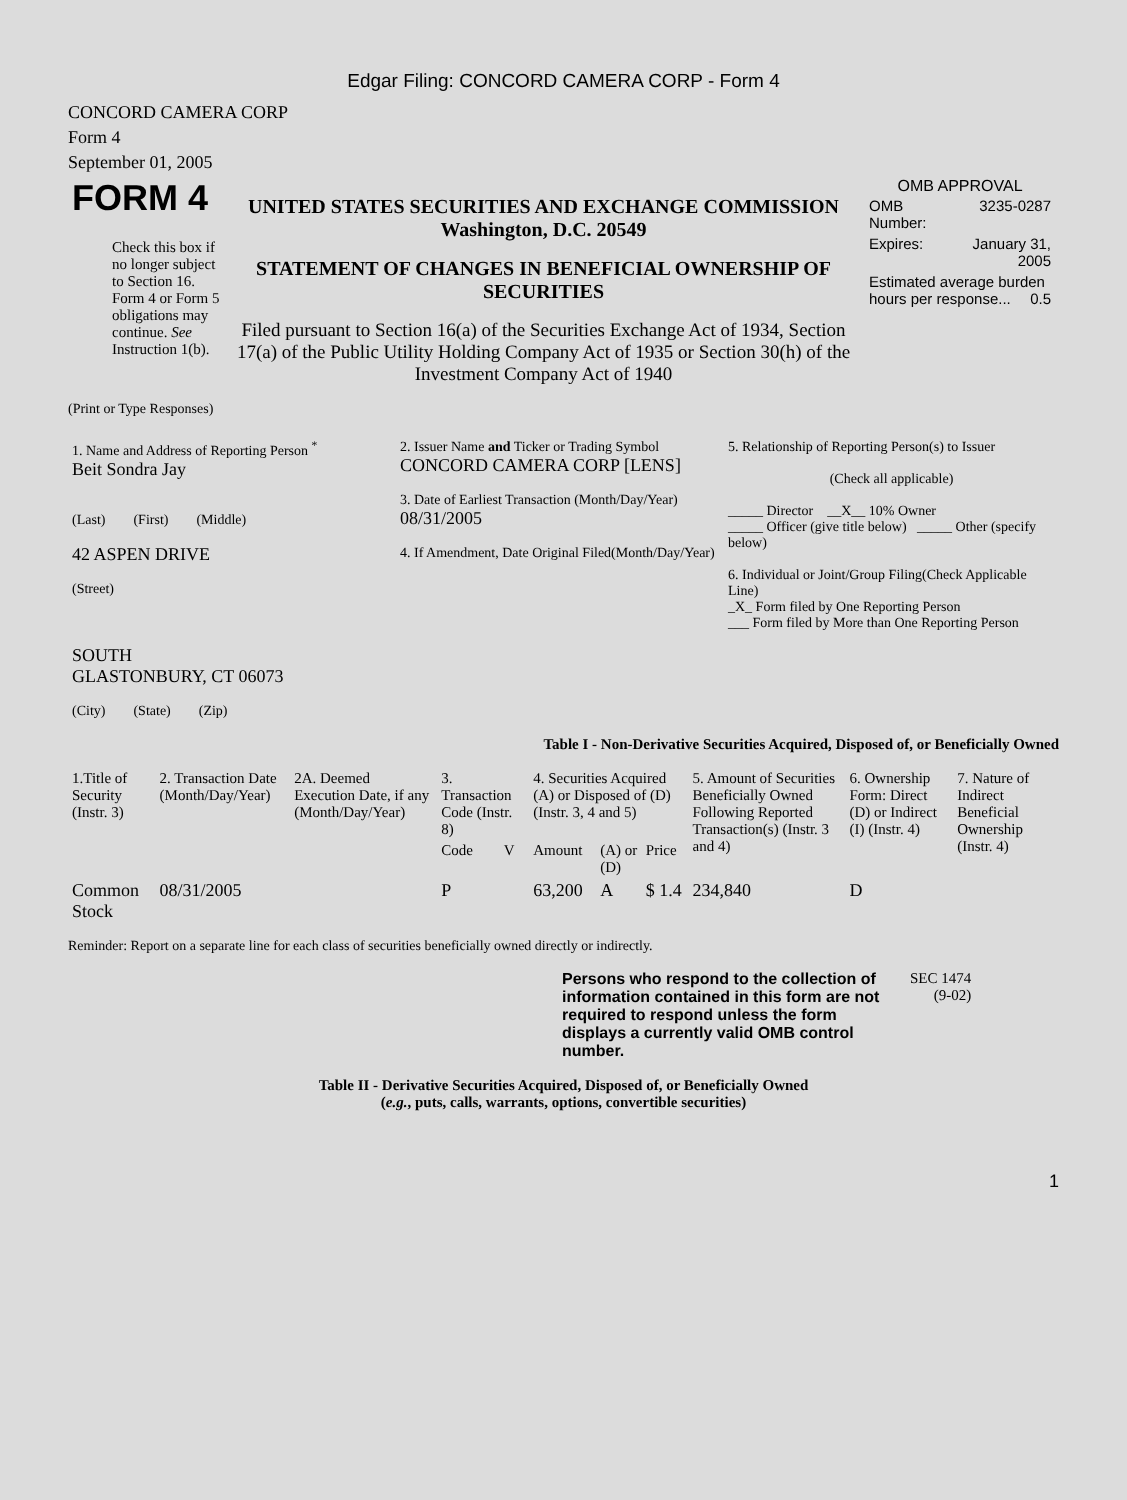Edgar Filing: CONCORD CAMERA CORP - Form 4
CONCORD CAMERA CORP
Form 4
September 01, 2005
| FORM 4 Check this box if no longer subject to Section 16. Form 4 or Form 5 obligations may continue. See Instruction 1(b). | UNITED STATES SECURITIES AND EXCHANGE COMMISSION Washington, D.C. 20549 STATEMENT OF CHANGES IN BENEFICIAL OWNERSHIP OF SECURITIES Filed pursuant to Section 16(a) of the Securities Exchange Act of 1934, Section 17(a) of the Public Utility Holding Company Act of 1935 or Section 30(h) of the Investment Company Act of 1940 | OMB APPROVAL / OMB Number: / 3235-0287 / / Expires: / January 31, 2005 / / Estimated average burden hours per response... 0.5 / / |
(Print or Type Responses)
| 1. Name and Address of Reporting Person <sup>*</sup> Beit Sondra Jay (Last) (First) (Middle) 42 ASPEN DRIVE (Street) SOUTH GLASTONBURY, CT 06073 (City) (State) (Zip) | 2. Issuer Name and Ticker or Trading Symbol CONCORD CAMERA CORP [LENS] 3. Date of Earliest Transaction (Month/Day/Year) 08/31/2005 4. If Amendment, Date Original Filed(Month/Day/Year) | 5. Relationship of Reporting Person(s) to Issuer (Check all applicable) _____ Director __X__ 10% Owner _____ Officer (give title below) _____ Other (specify below) 6. Individual or Joint/Group Filing(Check Applicable Line) _X_ Form filed by One Reporting Person ___ Form filed by More than One Reporting Person |
Table I - Non-Derivative Securities Acquired, Disposed of, or Beneficially Owned
| 1.Title of Security (Instr. 3) | 2. Transaction Date (Month/Day/Year) | 2A. Deemed Execution Date, if any (Month/Day/Year) | 3. Transaction Code (Instr. 8) | | 4. Securities Acquired (A) or Disposed of (D) (Instr. 3, 4 and 5) | | | 5. Amount of Securities Beneficially Owned Following Reported Transaction(s) (Instr. 3 and 4) | 6. Ownership Form: Direct (D) or Indirect (I) (Instr. 4) | 7. Nature of Indirect Beneficial Ownership (Instr. 4) |
| --- | --- | --- | --- | --- | --- | --- | --- | --- | --- | --- |
| | | | Code | V | Amount | (A) or (D) | Price | | | |
| Common Stock | 08/31/2005 | | P | | 63,200 | A | $ 1.4 | 234,840 | D | |
Reminder: Report on a separate line for each class of securities beneficially owned directly or indirectly.
| Persons who respond to the collection of information contained in this form are not required to respond unless the form displays a currently valid OMB control number. | SEC 1474 (9-02) |
Table II - Derivative Securities Acquired, Disposed of, or Beneficially Owned
(e.g., puts, calls, warrants, options, convertible securities)
1